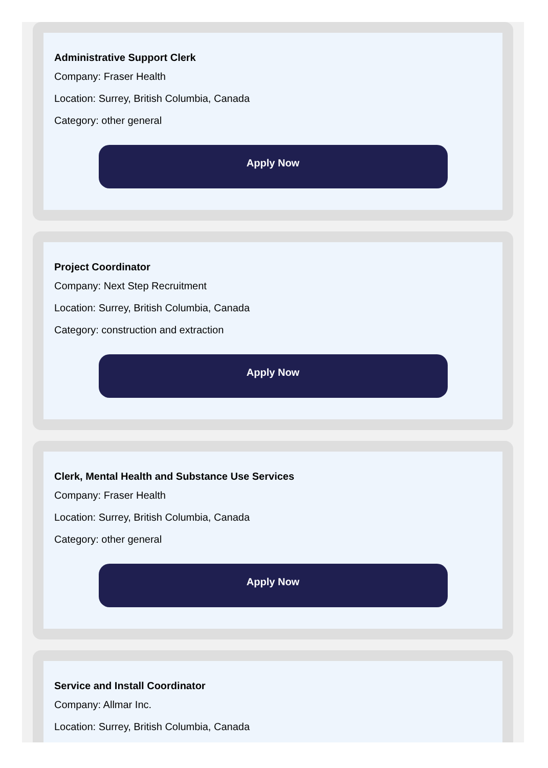Administrative Support Clerk
Company: Fraser Health
Location: Surrey, British Columbia, Canada
Category: other general
Apply Now
Project Coordinator
Company: Next Step Recruitment
Location: Surrey, British Columbia, Canada
Category: construction and extraction
Apply Now
Clerk, Mental Health and Substance Use Services
Company: Fraser Health
Location: Surrey, British Columbia, Canada
Category: other general
Apply Now
Service and Install Coordinator
Company: Allmar Inc.
Location: Surrey, British Columbia, Canada